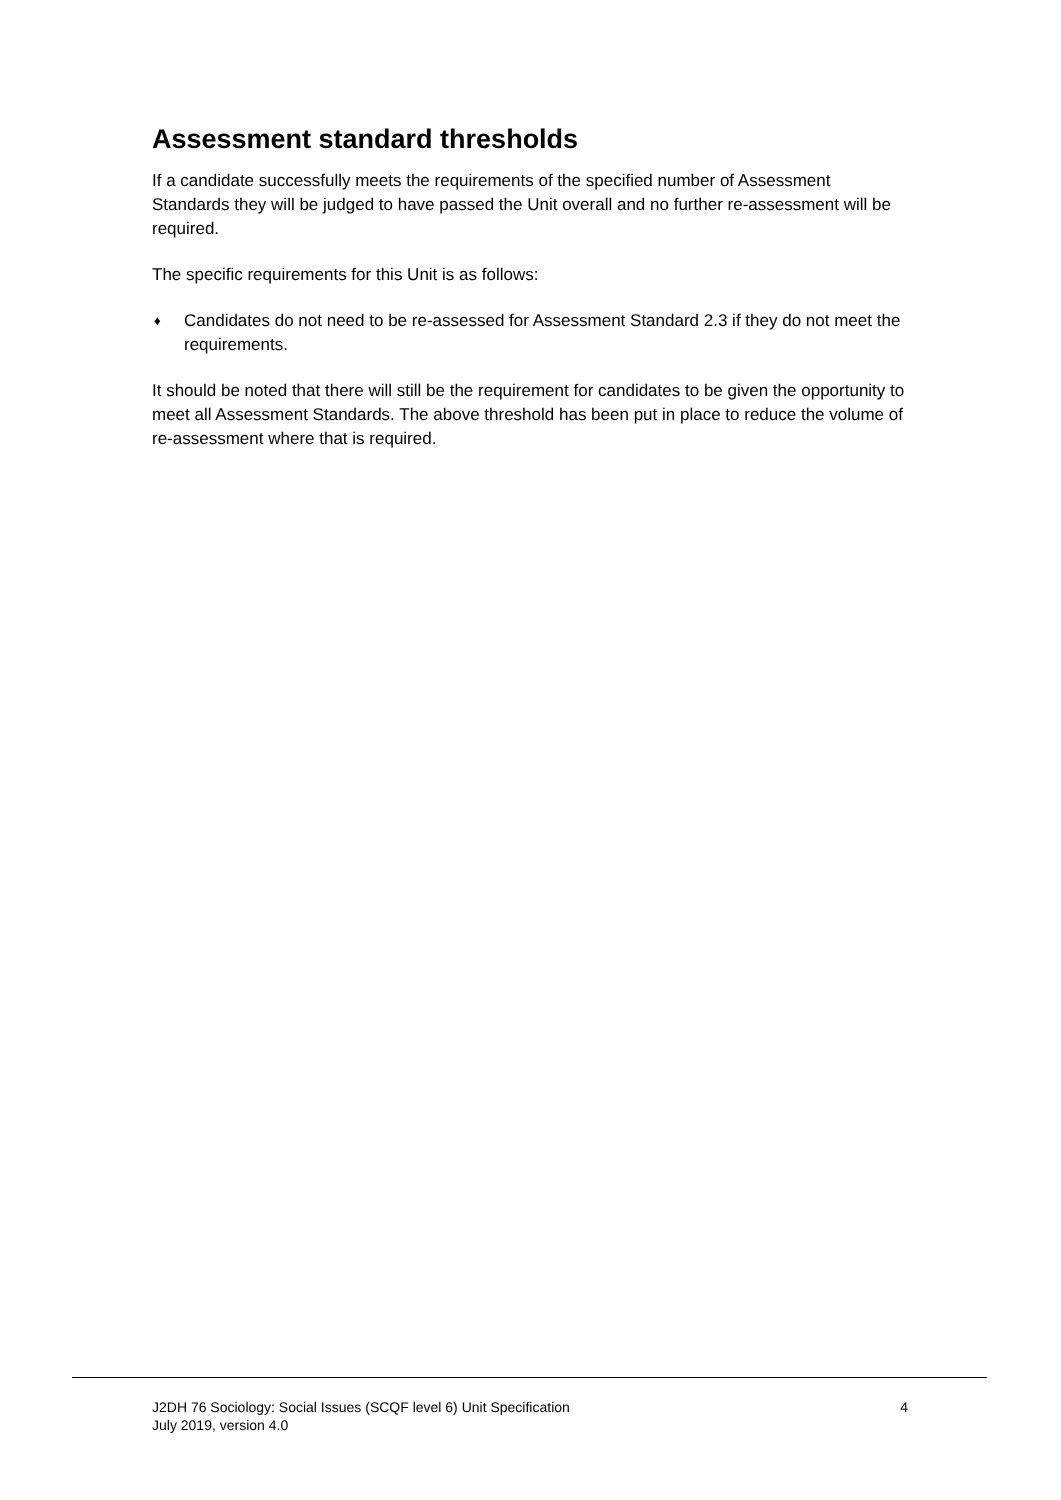Assessment standard thresholds
If a candidate successfully meets the requirements of the specified number of Assessment Standards they will be judged to have passed the Unit overall and no further re-assessment will be required.
The specific requirements for this Unit is as follows:
♦ Candidates do not need to be re-assessed for Assessment Standard 2.3 if they do not meet the requirements.
It should be noted that there will still be the requirement for candidates to be given the opportunity to meet all Assessment Standards. The above threshold has been put in place to reduce the volume of re-assessment where that is required.
J2DH 76 Sociology: Social Issues (SCQF level 6) Unit Specification
July 2019, version 4.0
4